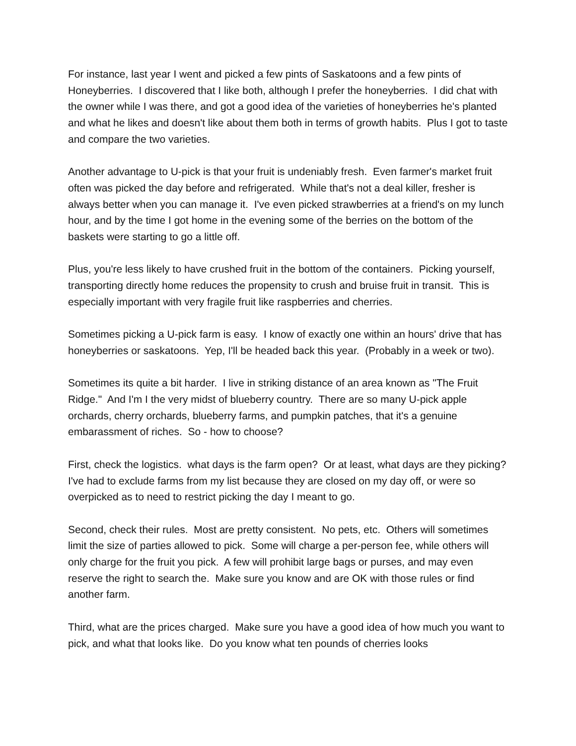For instance, last year I went and picked a few pints of Saskatoons and a few pints of Honeyberries. I discovered that I like both, although I prefer the honeyberries. I did chat with the owner while I was there, and got a good idea of the varieties of honeyberries he's planted and what he likes and doesn't like about them both in terms of growth habits. Plus I got to taste and compare the two varieties.
Another advantage to U-pick is that your fruit is undeniably fresh. Even farmer's market fruit often was picked the day before and refrigerated. While that's not a deal killer, fresher is always better when you can manage it. I've even picked strawberries at a friend's on my lunch hour, and by the time I got home in the evening some of the berries on the bottom of the baskets were starting to go a little off.
Plus, you're less likely to have crushed fruit in the bottom of the containers. Picking yourself, transporting directly home reduces the propensity to crush and bruise fruit in transit. This is especially important with very fragile fruit like raspberries and cherries.
Sometimes picking a U-pick farm is easy. I know of exactly one within an hours' drive that has honeyberries or saskatoons. Yep, I'll be headed back this year. (Probably in a week or two).
Sometimes its quite a bit harder. I live in striking distance of an area known as "The Fruit Ridge." And I'm I the very midst of blueberry country. There are so many U-pick apple orchards, cherry orchards, blueberry farms, and pumpkin patches, that it's a genuine embarassment of riches. So - how to choose?
First, check the logistics. what days is the farm open? Or at least, what days are they picking? I've had to exclude farms from my list because they are closed on my day off, or were so overpicked as to need to restrict picking the day I meant to go.
Second, check their rules. Most are pretty consistent. No pets, etc. Others will sometimes limit the size of parties allowed to pick. Some will charge a per-person fee, while others will only charge for the fruit you pick. A few will prohibit large bags or purses, and may even reserve the right to search the. Make sure you know and are OK with those rules or find another farm.
Third, what are the prices charged. Make sure you have a good idea of how much you want to pick, and what that looks like. Do you know what ten pounds of cherries looks